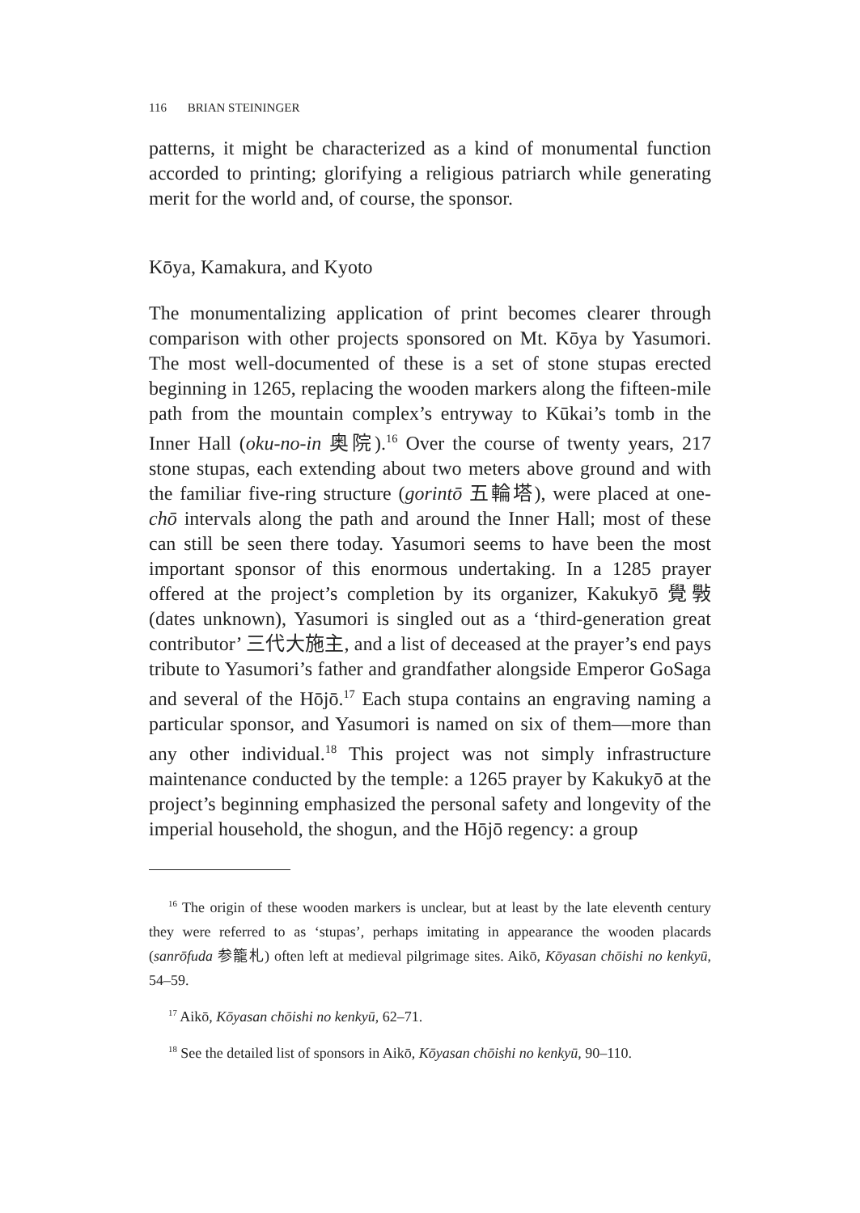116 BRIAN STEININGER
patterns, it might be characterized as a kind of monumental function accorded to printing; glorifying a religious patriarch while generating merit for the world and, of course, the sponsor.
Kōya, Kamakura, and Kyoto
The monumentalizing application of print becomes clearer through comparison with other projects sponsored on Mt. Kōya by Yasumori. The most well-documented of these is a set of stone stupas erected beginning in 1265, replacing the wooden markers along the fifteen-mile path from the mountain complex’s entryway to Kūkai’s tomb in the Inner Hall (oku-no-in 奥院).<sup>16</sup> Over the course of twenty years, 217 stone stupas, each extending about two meters above ground and with the familiar five-ring structure (gorintō 五輪塔), were placed at one-chō intervals along the path and around the Inner Hall; most of these can still be seen there today. Yasumori seems to have been the most important sponsor of this enormous undertaking. In a 1285 prayer offered at the project’s completion by its organizer, Kakukyō 覺斅 (dates unknown), Yasumori is singled out as a ‘third-generation great contributor’ 三代大施主, and a list of deceased at the prayer’s end pays tribute to Yasumori’s father and grandfather alongside Emperor GoSaga and several of the Hōjō.<sup>17</sup> Each stupa contains an engraving naming a particular sponsor, and Yasumori is named on six of them—more than any other individual.<sup>18</sup> This project was not simply infrastructure maintenance conducted by the temple: a 1265 prayer by Kakukyō at the project’s beginning emphasized the personal safety and longevity of the imperial household, the shogun, and the Hōjō regency: a group
<sup>16</sup> The origin of these wooden markers is unclear, but at least by the late eleventh century they were referred to as ‘stupas’, perhaps imitating in appearance the wooden placards (sanrōfuda 参籠札) often left at medieval pilgrimage sites. Aikō, Kōyasan chōishi no kenkyū, 54–59.
<sup>17</sup> Aikō, Kōyasan chōishi no kenkyū, 62–71.
<sup>18</sup> See the detailed list of sponsors in Aikō, Kōyasan chōishi no kenkyū, 90–110.